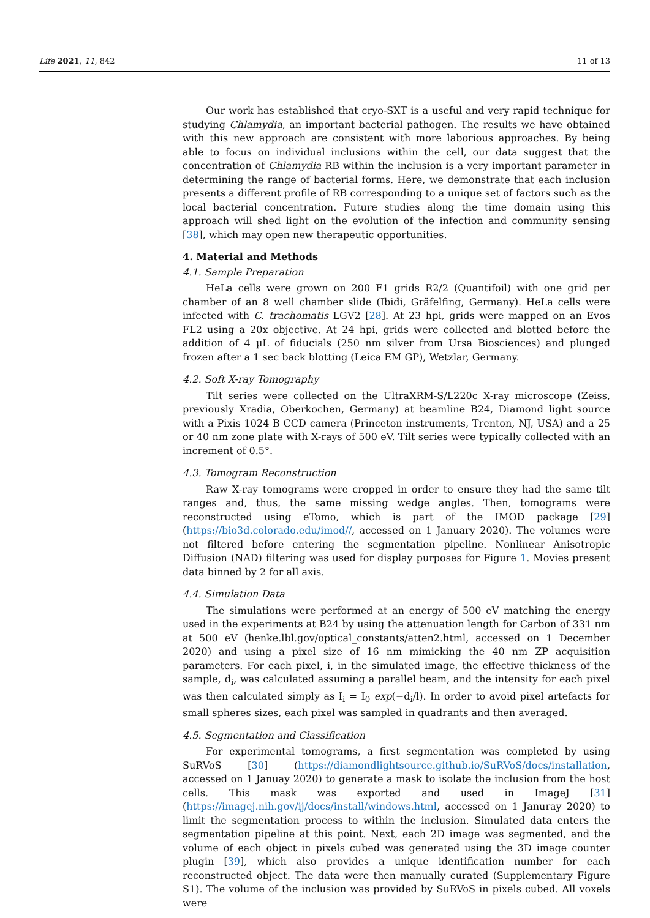Life 2021, 11, 842 11 of 13
Our work has established that cryo-SXT is a useful and very rapid technique for studying Chlamydia, an important bacterial pathogen. The results we have obtained with this new approach are consistent with more laborious approaches. By being able to focus on individual inclusions within the cell, our data suggest that the concentration of Chlamydia RB within the inclusion is a very important parameter in determining the range of bacterial forms. Here, we demonstrate that each inclusion presents a different profile of RB corresponding to a unique set of factors such as the local bacterial concentration. Future studies along the time domain using this approach will shed light on the evolution of the infection and community sensing [38], which may open new therapeutic opportunities.
4. Material and Methods
4.1. Sample Preparation
HeLa cells were grown on 200 F1 grids R2/2 (Quantifoil) with one grid per chamber of an 8 well chamber slide (Ibidi, Gräfelfing, Germany). HeLa cells were infected with C. trachomatis LGV2 [28]. At 23 hpi, grids were mapped on an Evos FL2 using a 20x objective. At 24 hpi, grids were collected and blotted before the addition of 4 µL of fiducials (250 nm silver from Ursa Biosciences) and plunged frozen after a 1 sec back blotting (Leica EM GP), Wetzlar, Germany.
4.2. Soft X-ray Tomography
Tilt series were collected on the UltraXRM-S/L220c X-ray microscope (Zeiss, previously Xradia, Oberkochen, Germany) at beamline B24, Diamond light source with a Pixis 1024 B CCD camera (Princeton instruments, Trenton, NJ, USA) and a 25 or 40 nm zone plate with X-rays of 500 eV. Tilt series were typically collected with an increment of 0.5°.
4.3. Tomogram Reconstruction
Raw X-ray tomograms were cropped in order to ensure they had the same tilt ranges and, thus, the same missing wedge angles. Then, tomograms were reconstructed using eTomo, which is part of the IMOD package [29] (https://bio3d.colorado.edu/imod//, accessed on 1 January 2020). The volumes were not filtered before entering the segmentation pipeline. Nonlinear Anisotropic Diffusion (NAD) filtering was used for display purposes for Figure 1. Movies present data binned by 2 for all axis.
4.4. Simulation Data
The simulations were performed at an energy of 500 eV matching the energy used in the experiments at B24 by using the attenuation length for Carbon of 331 nm at 500 eV (henke.lbl.gov/optical_constants/atten2.html, accessed on 1 December 2020) and using a pixel size of 16 nm mimicking the 40 nm ZP acquisition parameters. For each pixel, i, in the simulated image, the effective thickness of the sample, d<sub>i</sub>, was calculated assuming a parallel beam, and the intensity for each pixel was then calculated simply as I<sub>i</sub> = I<sub>0</sub> exp(−d<sub>i</sub>/l). In order to avoid pixel artefacts for small spheres sizes, each pixel was sampled in quadrants and then averaged.
4.5. Segmentation and Classification
For experimental tomograms, a first segmentation was completed by using SuRVoS [30] (https://diamondlightsource.github.io/SuRVoS/docs/installation, accessed on 1 Januay 2020) to generate a mask to isolate the inclusion from the host cells. This mask was exported and used in ImageJ [31] (https://imagej.nih.gov/ij/docs/install/windows.html, accessed on 1 Januray 2020) to limit the segmentation process to within the inclusion. Simulated data enters the segmentation pipeline at this point. Next, each 2D image was segmented, and the volume of each object in pixels cubed was generated using the 3D image counter plugin [39], which also provides a unique identification number for each reconstructed object. The data were then manually curated (Supplementary Figure S1). The volume of the inclusion was provided by SuRVoS in pixels cubed. All voxels were